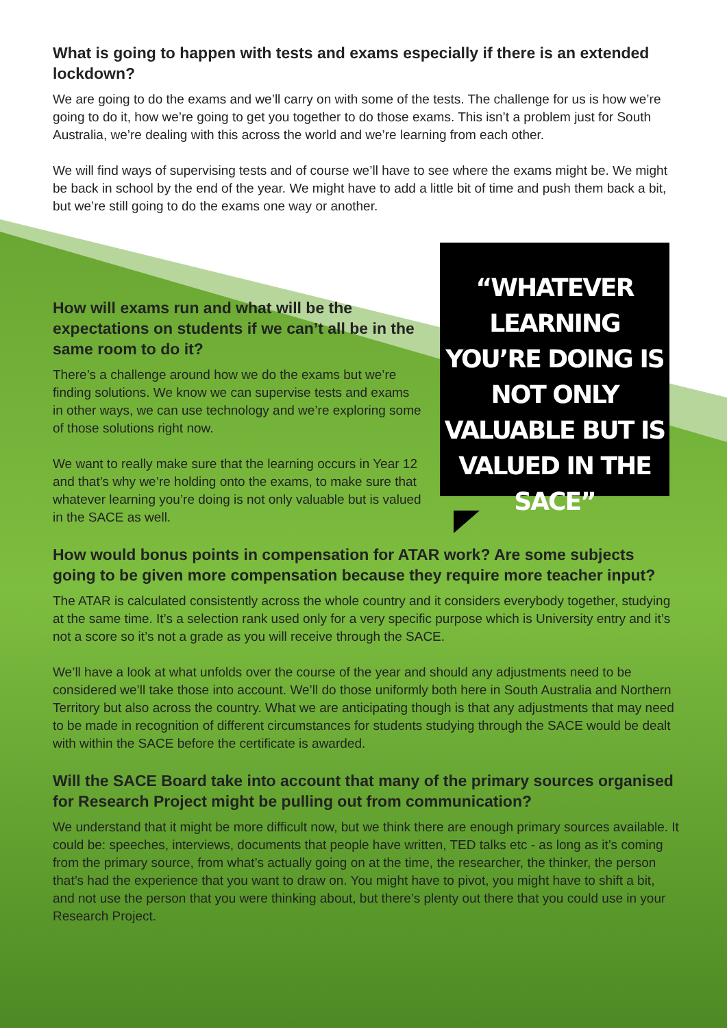What is going to happen with tests and exams especially if there is an extended lockdown?
We are going to do the exams and we’ll carry on with some of the tests. The challenge for us is how we’re going to do it, how we’re going to get you together to do those exams. This isn’t a problem just for South Australia, we’re dealing with this across the world and we’re learning from each other.
We will find ways of supervising tests and of course we’ll have to see where the exams might be. We might be back in school by the end of the year. We might have to add a little bit of time and push them back a bit, but we’re still going to do the exams one way or another.
How will exams run and what will be the expectations on students if we can’t all be in the same room to do it?
There’s a challenge around how we do the exams but we’re finding solutions. We know we can supervise tests and exams in other ways, we can use technology and we’re exploring some of those solutions right now.
We want to really make sure that the learning occurs in Year 12 and that’s why we’re holding onto the exams, to make sure that whatever learning you’re doing is not only valuable but is valued in the SACE as well.
“WHATEVER LEARNING YOU’RE DOING IS NOT ONLY VALUABLE BUT IS VALUED IN THE SACE”
How would bonus points in compensation for ATAR work? Are some subjects going to be given more compensation because they require more teacher input?
The ATAR is calculated consistently across the whole country and it considers everybody together, studying at the same time. It’s a selection rank used only for a very specific purpose which is University entry and it’s not a score so it’s not a grade as you will receive through the SACE.
We’ll have a look at what unfolds over the course of the year and should any adjustments need to be considered we’ll take those into account. We’ll do those uniformly both here in South Australia and Northern Territory but also across the country. What we are anticipating though is that any adjustments that may need to be made in recognition of different circumstances for students studying through the SACE would be dealt with within the SACE before the certificate is awarded.
Will the SACE Board take into account that many of the primary sources organised for Research Project might be pulling out from communication?
We understand that it might be more difficult now, but we think there are enough primary sources available. It could be: speeches, interviews, documents that people have written, TED talks etc - as long as it’s coming from the primary source, from what’s actually going on at the time, the researcher, the thinker, the person that’s had the experience that you want to draw on. You might have to pivot, you might have to shift a bit, and not use the person that you were thinking about, but there’s plenty out there that you could use in your Research Project.